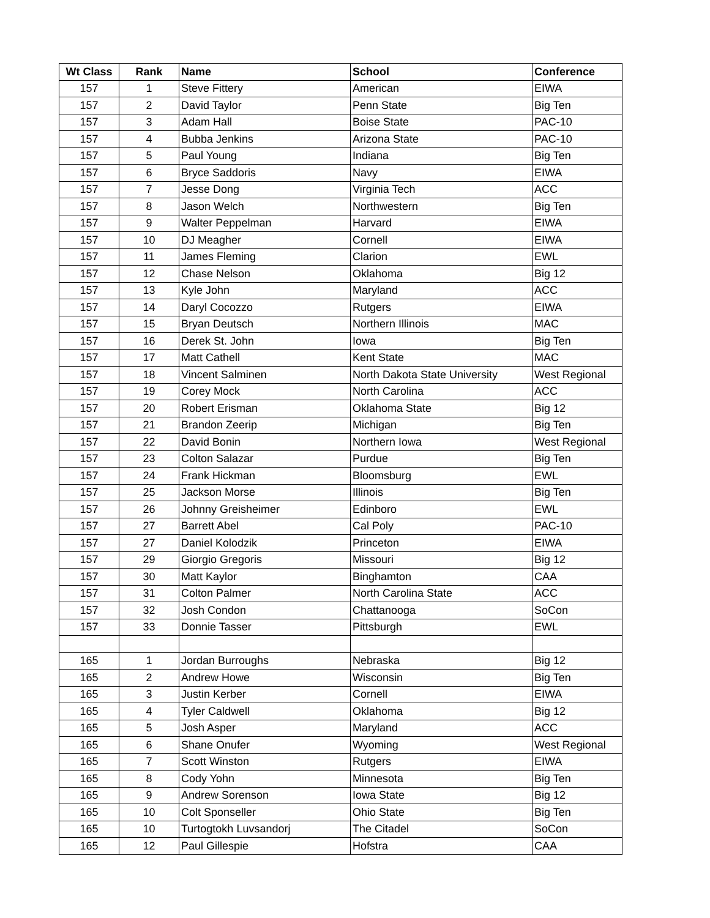| Wt Class | Rank | Name | School | Conference |
| --- | --- | --- | --- | --- |
| 157 | 1 | Steve Fittery | American | EIWA |
| 157 | 2 | David Taylor | Penn State | Big Ten |
| 157 | 3 | Adam Hall | Boise State | PAC-10 |
| 157 | 4 | Bubba Jenkins | Arizona State | PAC-10 |
| 157 | 5 | Paul Young | Indiana | Big Ten |
| 157 | 6 | Bryce Saddoris | Navy | EIWA |
| 157 | 7 | Jesse Dong | Virginia Tech | ACC |
| 157 | 8 | Jason Welch | Northwestern | Big Ten |
| 157 | 9 | Walter Peppelman | Harvard | EIWA |
| 157 | 10 | DJ Meagher | Cornell | EIWA |
| 157 | 11 | James Fleming | Clarion | EWL |
| 157 | 12 | Chase Nelson | Oklahoma | Big 12 |
| 157 | 13 | Kyle John | Maryland | ACC |
| 157 | 14 | Daryl Cocozzo | Rutgers | EIWA |
| 157 | 15 | Bryan Deutsch | Northern Illinois | MAC |
| 157 | 16 | Derek St. John | Iowa | Big Ten |
| 157 | 17 | Matt Cathell | Kent State | MAC |
| 157 | 18 | Vincent Salminen | North Dakota State University | West Regional |
| 157 | 19 | Corey Mock | North Carolina | ACC |
| 157 | 20 | Robert Erisman | Oklahoma State | Big 12 |
| 157 | 21 | Brandon Zeerip | Michigan | Big Ten |
| 157 | 22 | David Bonin | Northern Iowa | West Regional |
| 157 | 23 | Colton Salazar | Purdue | Big Ten |
| 157 | 24 | Frank Hickman | Bloomsburg | EWL |
| 157 | 25 | Jackson Morse | Illinois | Big Ten |
| 157 | 26 | Johnny Greisheimer | Edinboro | EWL |
| 157 | 27 | Barrett Abel | Cal Poly | PAC-10 |
| 157 | 27 | Daniel Kolodzik | Princeton | EIWA |
| 157 | 29 | Giorgio Gregoris | Missouri | Big 12 |
| 157 | 30 | Matt Kaylor | Binghamton | CAA |
| 157 | 31 | Colton Palmer | North Carolina State | ACC |
| 157 | 32 | Josh Condon | Chattanooga | SoCon |
| 157 | 33 | Donnie Tasser | Pittsburgh | EWL |
| 165 | 1 | Jordan Burroughs | Nebraska | Big 12 |
| 165 | 2 | Andrew Howe | Wisconsin | Big Ten |
| 165 | 3 | Justin Kerber | Cornell | EIWA |
| 165 | 4 | Tyler Caldwell | Oklahoma | Big 12 |
| 165 | 5 | Josh Asper | Maryland | ACC |
| 165 | 6 | Shane Onufer | Wyoming | West Regional |
| 165 | 7 | Scott Winston | Rutgers | EIWA |
| 165 | 8 | Cody Yohn | Minnesota | Big Ten |
| 165 | 9 | Andrew Sorenson | Iowa State | Big 12 |
| 165 | 10 | Colt Sponseller | Ohio State | Big Ten |
| 165 | 10 | Turtogtokh Luvsandorj | The Citadel | SoCon |
| 165 | 12 | Paul Gillespie | Hofstra | CAA |